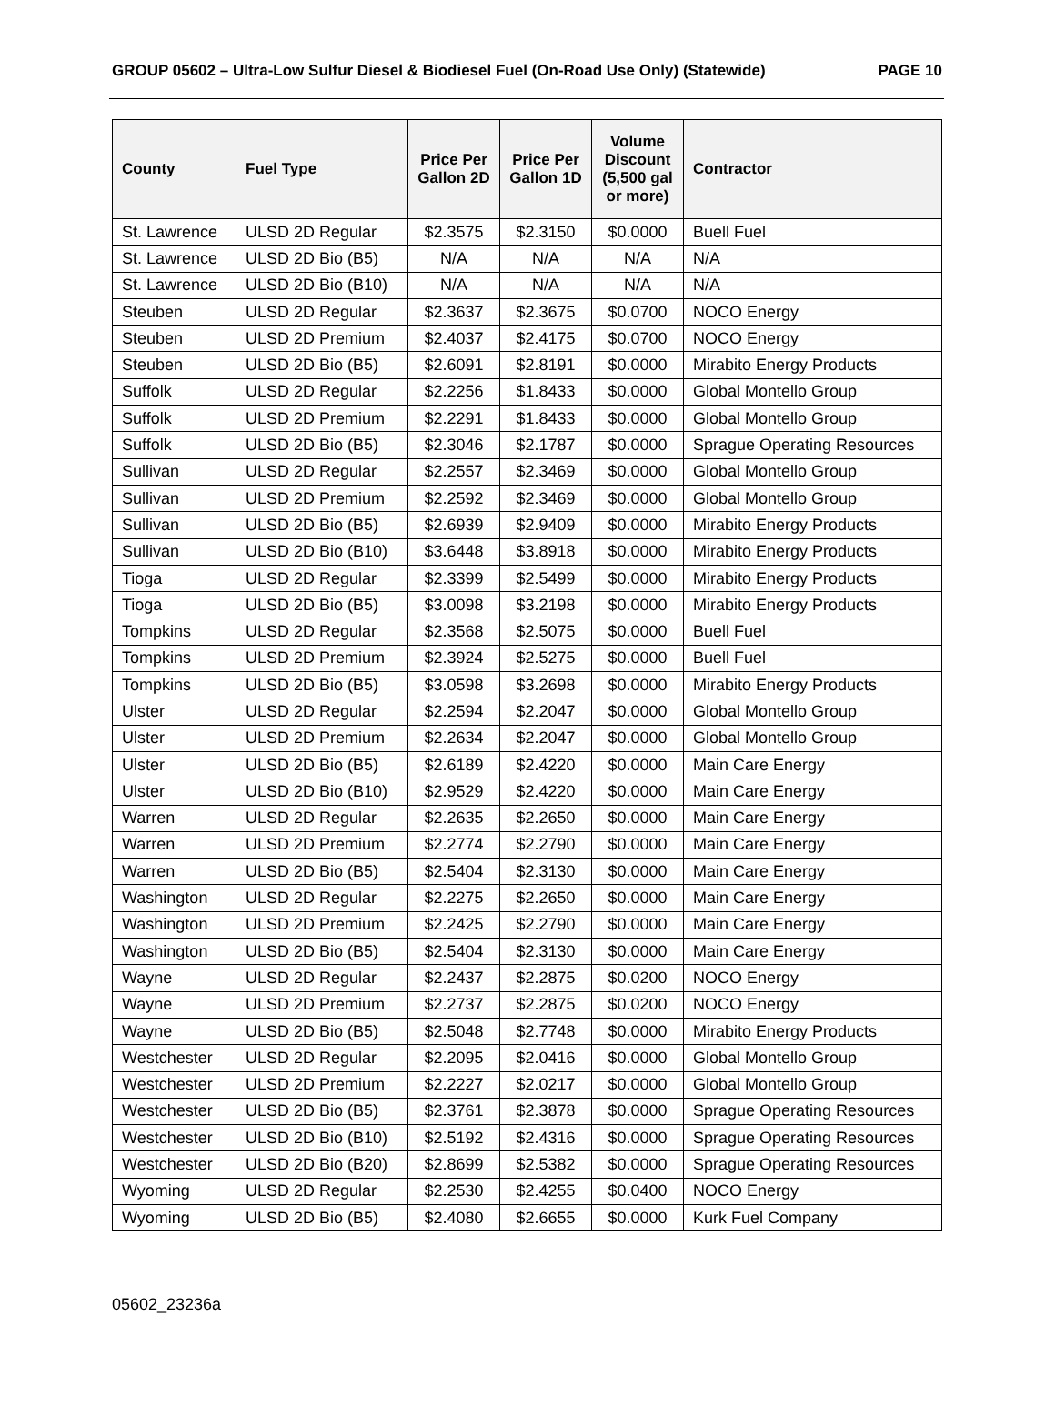GROUP 05602 – Ultra-Low Sulfur Diesel & Biodiesel Fuel (On-Road Use Only) (Statewide) PAGE 10
| County | Fuel Type | Price Per Gallon 2D | Price Per Gallon 1D | Volume Discount (5,500 gal or more) | Contractor |
| --- | --- | --- | --- | --- | --- |
| St. Lawrence | ULSD 2D Regular | $2.3575 | $2.3150 | $0.0000 | Buell Fuel |
| St. Lawrence | ULSD 2D Bio (B5) | N/A | N/A | N/A | N/A |
| St. Lawrence | ULSD 2D Bio (B10) | N/A | N/A | N/A | N/A |
| Steuben | ULSD 2D Regular | $2.3637 | $2.3675 | $0.0700 | NOCO Energy |
| Steuben | ULSD 2D Premium | $2.4037 | $2.4175 | $0.0700 | NOCO Energy |
| Steuben | ULSD 2D Bio (B5) | $2.6091 | $2.8191 | $0.0000 | Mirabito Energy Products |
| Suffolk | ULSD 2D Regular | $2.2256 | $1.8433 | $0.0000 | Global Montello Group |
| Suffolk | ULSD 2D Premium | $2.2291 | $1.8433 | $0.0000 | Global Montello Group |
| Suffolk | ULSD 2D Bio (B5) | $2.3046 | $2.1787 | $0.0000 | Sprague Operating Resources |
| Sullivan | ULSD 2D Regular | $2.2557 | $2.3469 | $0.0000 | Global Montello Group |
| Sullivan | ULSD 2D Premium | $2.2592 | $2.3469 | $0.0000 | Global Montello Group |
| Sullivan | ULSD 2D Bio (B5) | $2.6939 | $2.9409 | $0.0000 | Mirabito Energy Products |
| Sullivan | ULSD 2D Bio (B10) | $3.6448 | $3.8918 | $0.0000 | Mirabito Energy Products |
| Tioga | ULSD 2D Regular | $2.3399 | $2.5499 | $0.0000 | Mirabito Energy Products |
| Tioga | ULSD 2D Bio (B5) | $3.0098 | $3.2198 | $0.0000 | Mirabito Energy Products |
| Tompkins | ULSD 2D Regular | $2.3568 | $2.5075 | $0.0000 | Buell Fuel |
| Tompkins | ULSD 2D Premium | $2.3924 | $2.5275 | $0.0000 | Buell Fuel |
| Tompkins | ULSD 2D Bio (B5) | $3.0598 | $3.2698 | $0.0000 | Mirabito Energy Products |
| Ulster | ULSD 2D Regular | $2.2594 | $2.2047 | $0.0000 | Global Montello Group |
| Ulster | ULSD 2D Premium | $2.2634 | $2.2047 | $0.0000 | Global Montello Group |
| Ulster | ULSD 2D Bio (B5) | $2.6189 | $2.4220 | $0.0000 | Main Care Energy |
| Ulster | ULSD 2D Bio (B10) | $2.9529 | $2.4220 | $0.0000 | Main Care Energy |
| Warren | ULSD 2D Regular | $2.2635 | $2.2650 | $0.0000 | Main Care Energy |
| Warren | ULSD 2D Premium | $2.2774 | $2.2790 | $0.0000 | Main Care Energy |
| Warren | ULSD 2D Bio (B5) | $2.5404 | $2.3130 | $0.0000 | Main Care Energy |
| Washington | ULSD 2D Regular | $2.2275 | $2.2650 | $0.0000 | Main Care Energy |
| Washington | ULSD 2D Premium | $2.2425 | $2.2790 | $0.0000 | Main Care Energy |
| Washington | ULSD 2D Bio (B5) | $2.5404 | $2.3130 | $0.0000 | Main Care Energy |
| Wayne | ULSD 2D Regular | $2.2437 | $2.2875 | $0.0200 | NOCO Energy |
| Wayne | ULSD 2D Premium | $2.2737 | $2.2875 | $0.0200 | NOCO Energy |
| Wayne | ULSD 2D Bio (B5) | $2.5048 | $2.7748 | $0.0000 | Mirabito Energy Products |
| Westchester | ULSD 2D Regular | $2.2095 | $2.0416 | $0.0000 | Global Montello Group |
| Westchester | ULSD 2D Premium | $2.2227 | $2.0217 | $0.0000 | Global Montello Group |
| Westchester | ULSD 2D Bio (B5) | $2.3761 | $2.3878 | $0.0000 | Sprague Operating Resources |
| Westchester | ULSD 2D Bio (B10) | $2.5192 | $2.4316 | $0.0000 | Sprague Operating Resources |
| Westchester | ULSD 2D Bio (B20) | $2.8699 | $2.5382 | $0.0000 | Sprague Operating Resources |
| Wyoming | ULSD 2D Regular | $2.2530 | $2.4255 | $0.0400 | NOCO Energy |
| Wyoming | ULSD 2D Bio (B5) | $2.4080 | $2.6655 | $0.0000 | Kurk Fuel Company |
05602_23236a